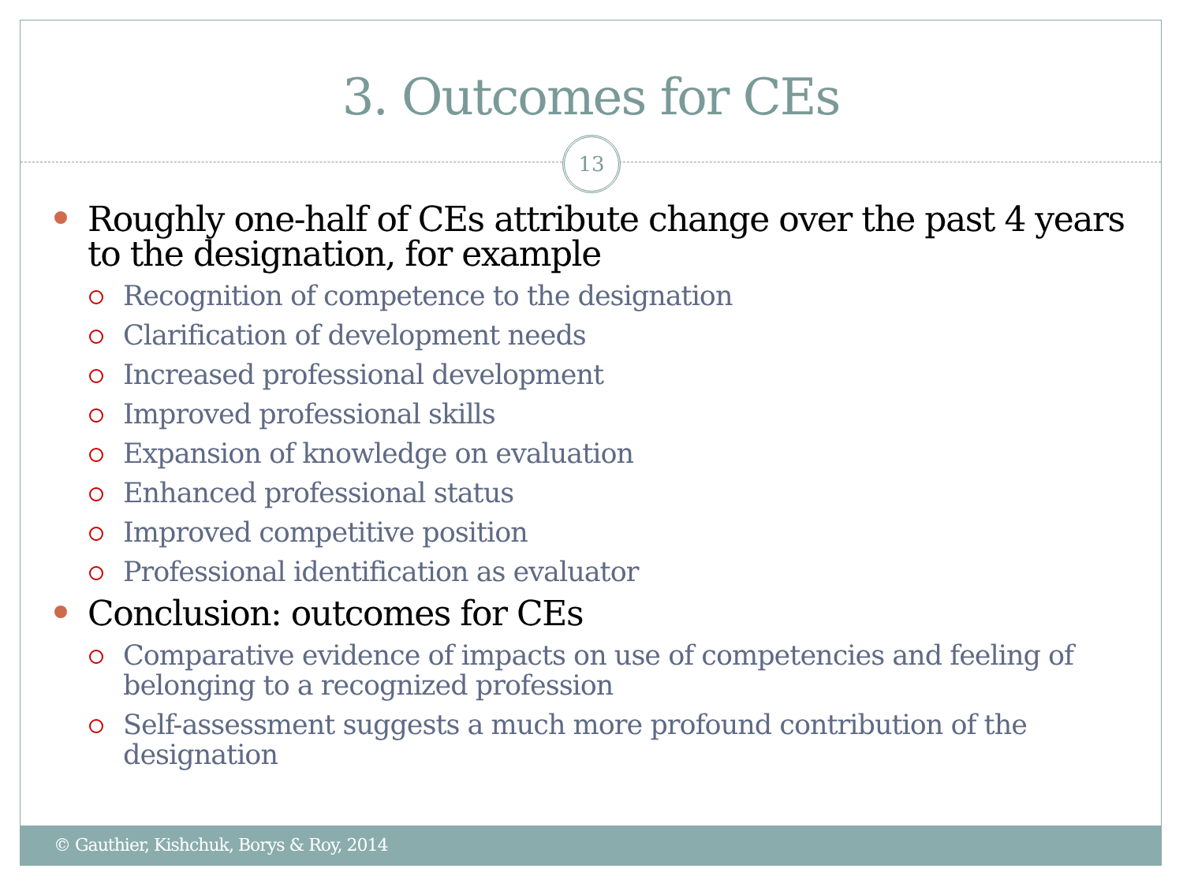3. Outcomes for CEs
13
Roughly one-half of CEs attribute change over the past 4 years to the designation, for example
Recognition of competence to the designation
Clarification of development needs
Increased professional development
Improved professional skills
Expansion of knowledge on evaluation
Enhanced professional status
Improved competitive position
Professional identification as evaluator
Conclusion: outcomes for CEs
Comparative evidence of impacts on use of competencies and feeling of belonging to a recognized profession
Self-assessment suggests a much more profound contribution of the designation
© Gauthier, Kishchuk, Borys & Roy, 2014